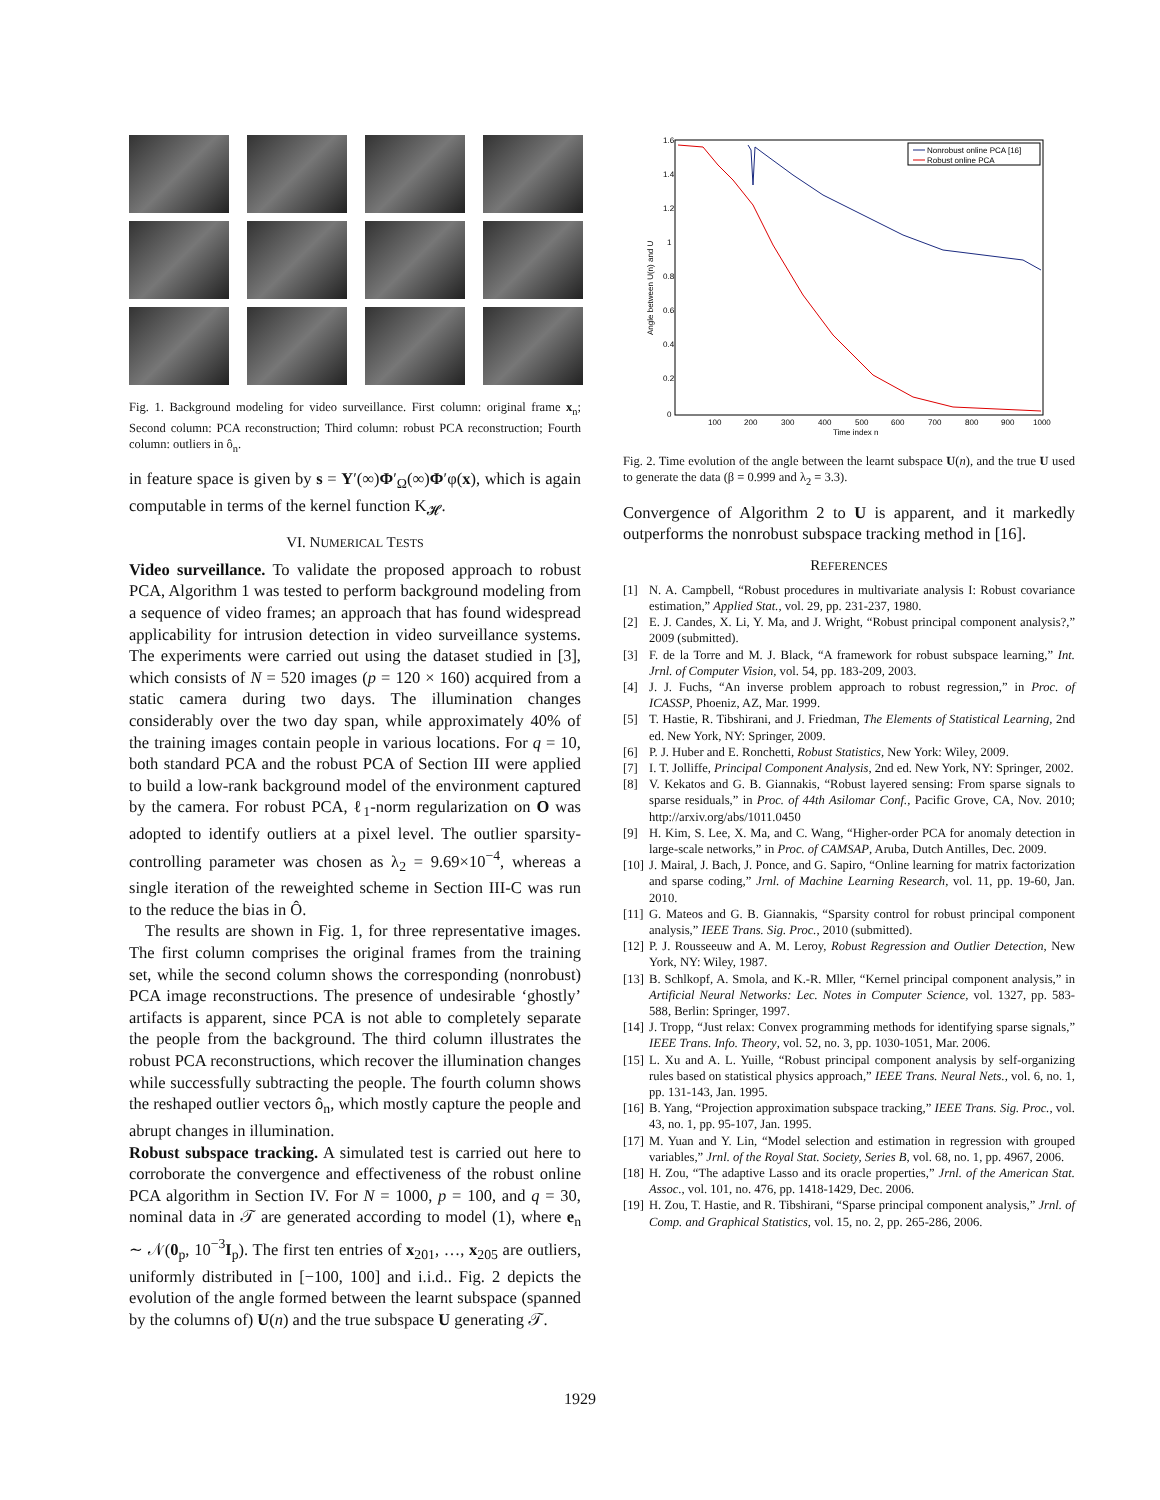Fig. 1. Background modeling for video surveillance. First column: original frame x<sub>n</sub>; Second column: PCA reconstruction; Third column: robust PCA reconstruction; Fourth column: outliers in ô<sub>n</sub>.
in feature space is given by s = Υ′(∞)Φ′<sub>Ω</sub>(∞)Φ′φ(x), which is again computable in terms of the kernel function K<sub>𝓗</sub>.
VI. NUMERICAL TESTS
Video surveillance. To validate the proposed approach to robust PCA, Algorithm 1 was tested to perform background modeling from a sequence of video frames; an approach that has found widespread applicability for intrusion detection in video surveillance systems. The experiments were carried out using the dataset studied in [3], which consists of N = 520 images (p = 120 × 160) acquired from a static camera during two days. The illumination changes considerably over the two day span, while approximately 40% of the training images contain people in various locations. For q = 10, both standard PCA and the robust PCA of Section III were applied to build a low-rank background model of the environment captured by the camera. For robust PCA, ℓ<sub>1</sub>-norm regularization on O was adopted to identify outliers at a pixel level. The outlier sparsity-controlling parameter was chosen as λ<sub>2</sub> = 9.69×10<sup>−4</sup>, whereas a single iteration of the reweighted scheme in Section III-C was run to the reduce the bias in Ô.
The results are shown in Fig. 1, for three representative images. The first column comprises the original frames from the training set, while the second column shows the corresponding (nonrobust) PCA image reconstructions. The presence of undesirable ‘ghostly’ artifacts is apparent, since PCA is not able to completely separate the people from the background. The third column illustrates the robust PCA reconstructions, which recover the illumination changes while successfully subtracting the people. The fourth column shows the reshaped outlier vectors ô<sub>n</sub>, which mostly capture the people and abrupt changes in illumination.
Robust subspace tracking. A simulated test is carried out here to corroborate the convergence and effectiveness of the robust online PCA algorithm in Section IV. For N = 1000, p = 100, and q = 30, nominal data in 𝒯 are generated according to model (1), where e<sub>n</sub> ∼ 𝒩(0<sub>p</sub>, 10<sup>−3</sup>I<sub>p</sub>). The first ten entries of x<sub>201</sub>, …, x<sub>205</sub> are outliers, uniformly distributed in [−100, 100] and i.i.d.. Fig. 2 depicts the evolution of the angle formed between the learnt subspace (spanned by the columns of) U(n) and the true subspace U generating 𝒯.
1.6
1.4
1.2
1
0.8
0.6
0.4
0.2
0
100
200
300
400
500
600
700
800
900
1000
Time index n
Angle between U(n) and U
Nonrobust online PCA [16]
Robust online PCA
Fig. 2. Time evolution of the angle between the learnt subspace U(n), and the true U used to generate the data (β = 0.999 and λ<sub>2</sub> = 3.3).
Convergence of Algorithm 2 to U is apparent, and it markedly outperforms the nonrobust subspace tracking method in [16].
REFERENCES
[1] N. A. Campbell, “Robust procedures in multivariate analysis I: Robust covariance estimation,” Applied Stat., vol. 29, pp. 231-237, 1980.
[2] E. J. Candes, X. Li, Y. Ma, and J. Wright, “Robust principal component analysis?,” 2009 (submitted).
[3] F. de la Torre and M. J. Black, “A framework for robust subspace learning,” Int. Jrnl. of Computer Vision, vol. 54, pp. 183-209, 2003.
[4] J. J. Fuchs, “An inverse problem approach to robust regression,” in Proc. of ICASSP, Phoeniz, AZ, Mar. 1999.
[5] T. Hastie, R. Tibshirani, and J. Friedman, The Elements of Statistical Learning, 2nd ed. New York, NY: Springer, 2009.
[6] P. J. Huber and E. Ronchetti, Robust Statistics, New York: Wiley, 2009.
[7] I. T. Jolliffe, Principal Component Analysis, 2nd ed. New York, NY: Springer, 2002.
[8] V. Kekatos and G. B. Giannakis, “Robust layered sensing: From sparse signals to sparse residuals,” in Proc. of 44th Asilomar Conf., Pacific Grove, CA, Nov. 2010; http://arxiv.org/abs/1011.0450
[9] H. Kim, S. Lee, X. Ma, and C. Wang, “Higher-order PCA for anomaly detection in large-scale networks,” in Proc. of CAMSAP, Aruba, Dutch Antilles, Dec. 2009.
[10] J. Mairal, J. Bach, J. Ponce, and G. Sapiro, “Online learning for matrix factorization and sparse coding,” Jrnl. of Machine Learning Research, vol. 11, pp. 19-60, Jan. 2010.
[11] G. Mateos and G. B. Giannakis, “Sparsity control for robust principal component analysis,” IEEE Trans. Sig. Proc., 2010 (submitted).
[12] P. J. Rousseeuw and A. M. Leroy, Robust Regression and Outlier Detection, New York, NY: Wiley, 1987.
[13] B. Schlkopf, A. Smola, and K.-R. Mller, “Kernel principal component analysis,” in Artificial Neural Networks: Lec. Notes in Computer Science, vol. 1327, pp. 583-588, Berlin: Springer, 1997.
[14] J. Tropp, “Just relax: Convex programming methods for identifying sparse signals,” IEEE Trans. Info. Theory, vol. 52, no. 3, pp. 1030-1051, Mar. 2006.
[15] L. Xu and A. L. Yuille, “Robust principal component analysis by self-organizing rules based on statistical physics approach,” IEEE Trans. Neural Nets., vol. 6, no. 1, pp. 131-143, Jan. 1995.
[16] B. Yang, “Projection approximation subspace tracking,” IEEE Trans. Sig. Proc., vol. 43, no. 1, pp. 95-107, Jan. 1995.
[17] M. Yuan and Y. Lin, “Model selection and estimation in regression with grouped variables,” Jrnl. of the Royal Stat. Society, Series B, vol. 68, no. 1, pp. 4967, 2006.
[18] H. Zou, “The adaptive Lasso and its oracle properties,” Jrnl. of the American Stat. Assoc., vol. 101, no. 476, pp. 1418-1429, Dec. 2006.
[19] H. Zou, T. Hastie, and R. Tibshirani, “Sparse principal component analysis,” Jrnl. of Comp. and Graphical Statistics, vol. 15, no. 2, pp. 265-286, 2006.
1929